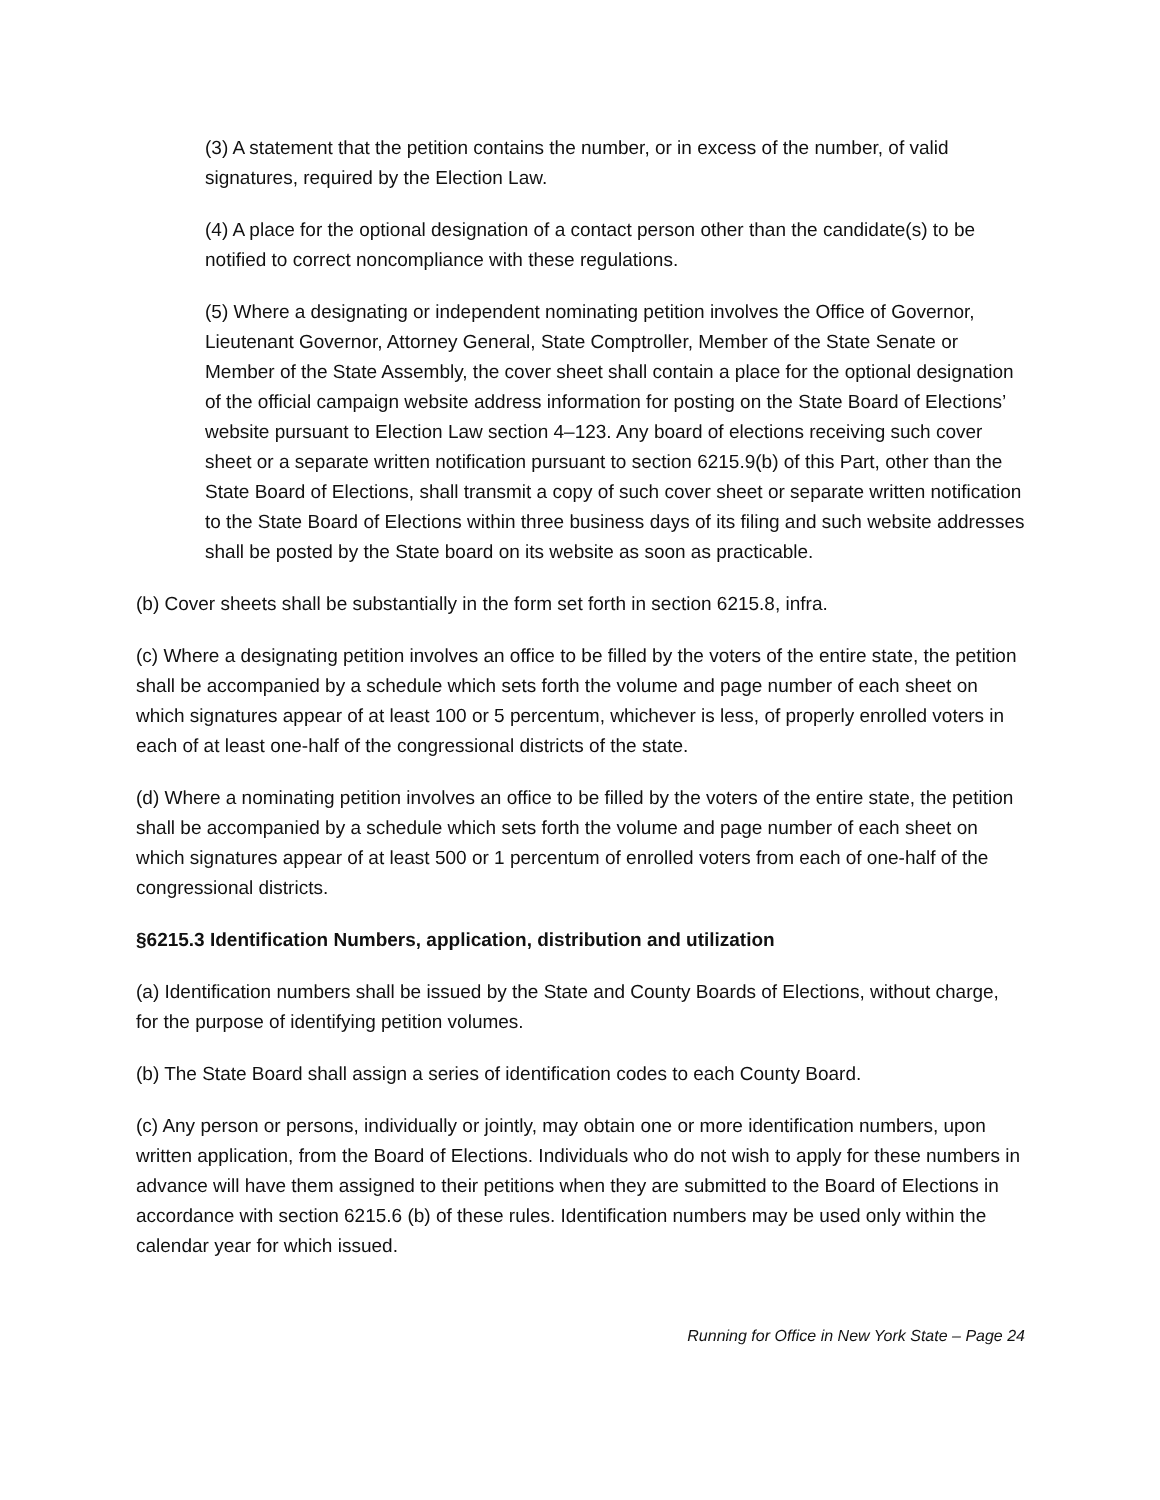(3) A statement that the petition contains the number, or in excess of the number, of valid signatures, required by the Election Law.
(4) A place for the optional designation of a contact person other than the candidate(s) to be notified to correct noncompliance with these regulations.
(5) Where a designating or independent nominating petition involves the Office of Governor, Lieutenant Governor, Attorney General, State Comptroller, Member of the State Senate or Member of the State Assembly, the cover sheet shall contain a place for the optional designation of the official campaign website address information for posting on the State Board of Elections’ website pursuant to Election Law section 4–123. Any board of elections receiving such cover sheet or a separate written notification pursuant to section 6215.9(b) of this Part, other than the State Board of Elections, shall transmit a copy of such cover sheet or separate written notification to the State Board of Elections within three business days of its filing and such website addresses shall be posted by the State board on its website as soon as practicable.
(b) Cover sheets shall be substantially in the form set forth in section 6215.8, infra.
(c) Where a designating petition involves an office to be filled by the voters of the entire state, the petition shall be accompanied by a schedule which sets forth the volume and page number of each sheet on which signatures appear of at least 100 or 5 percentum, whichever is less, of properly enrolled voters in each of at least one-half of the congressional districts of the state.
(d) Where a nominating petition involves an office to be filled by the voters of the entire state, the petition shall be accompanied by a schedule which sets forth the volume and page number of each sheet on which signatures appear of at least 500 or 1 percentum of enrolled voters from each of one-half of the congressional districts.
§6215.3 Identification Numbers, application, distribution and utilization
(a) Identification numbers shall be issued by the State and County Boards of Elections, without charge, for the purpose of identifying petition volumes.
(b) The State Board shall assign a series of identification codes to each County Board.
(c) Any person or persons, individually or jointly, may obtain one or more identification numbers, upon written application, from the Board of Elections. Individuals who do not wish to apply for these numbers in advance will have them assigned to their petitions when they are submitted to the Board of Elections in accordance with section 6215.6 (b) of these rules. Identification numbers may be used only within the calendar year for which issued.
Running for Office in New York State – Page 24